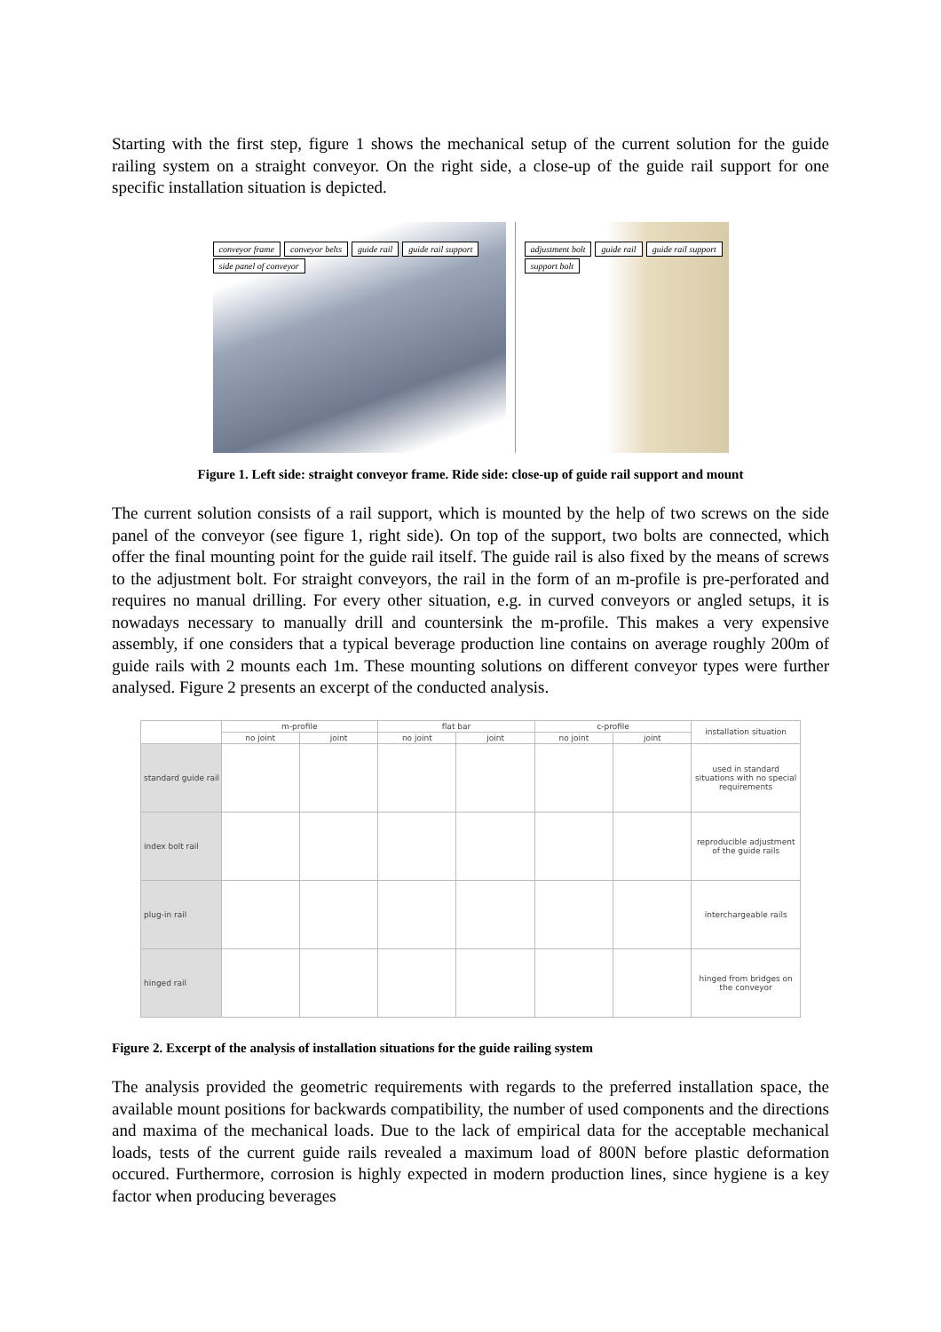Starting with the first step, figure 1 shows the mechanical setup of the current solution for the guide railing system on a straight conveyor. On the right side, a close-up of the guide rail support for one specific installation situation is depicted.
conveyor frame conveyor belts guide rail guide rail support side panel of conveyor
adjustment bolt guide rail guide rail support support bolt
Figure 1. Left side: straight conveyor frame. Ride side: close-up of guide rail support and mount
The current solution consists of a rail support, which is mounted by the help of two screws on the side panel of the conveyor (see figure 1, right side). On top of the support, two bolts are connected, which offer the final mounting point for the guide rail itself. The guide rail is also fixed by the means of screws to the adjustment bolt. For straight conveyors, the rail in the form of an m-profile is pre-perforated and requires no manual drilling. For every other situation, e.g. in curved conveyors or angled setups, it is nowadays necessary to manually drill and countersink the m-profile. This makes a very expensive assembly, if one considers that a typical beverage production line contains on average roughly 200m of guide rails with 2 mounts each 1m. These mounting solutions on different conveyor types were further analysed. Figure 2 presents an excerpt of the conducted analysis.
| | m-profile | | flat bar | | c-profile | | installation situation |
| --- | --- | --- | --- | --- | --- | --- | --- |
| | no joint | joint | no joint | joint | no joint | joint | |
| standard guide rail | | | | | | | used in standard situations with no special requirements |
| index bolt rail | | | | | | | reproducible adjustment of the guide rails |
| plug-in rail | | | | | | | interchargeable rails |
| hinged rail | | | | | | | hinged from bridges on the conveyor |
Figure 2. Excerpt of the analysis of installation situations for the guide railing system
The analysis provided the geometric requirements with regards to the preferred installation space, the available mount positions for backwards compatibility, the number of used components and the directions and maxima of the mechanical loads. Due to the lack of empirical data for the acceptable mechanical loads, tests of the current guide rails revealed a maximum load of 800N before plastic deformation occured. Furthermore, corrosion is highly expected in modern production lines, since hygiene is a key factor when producing beverages